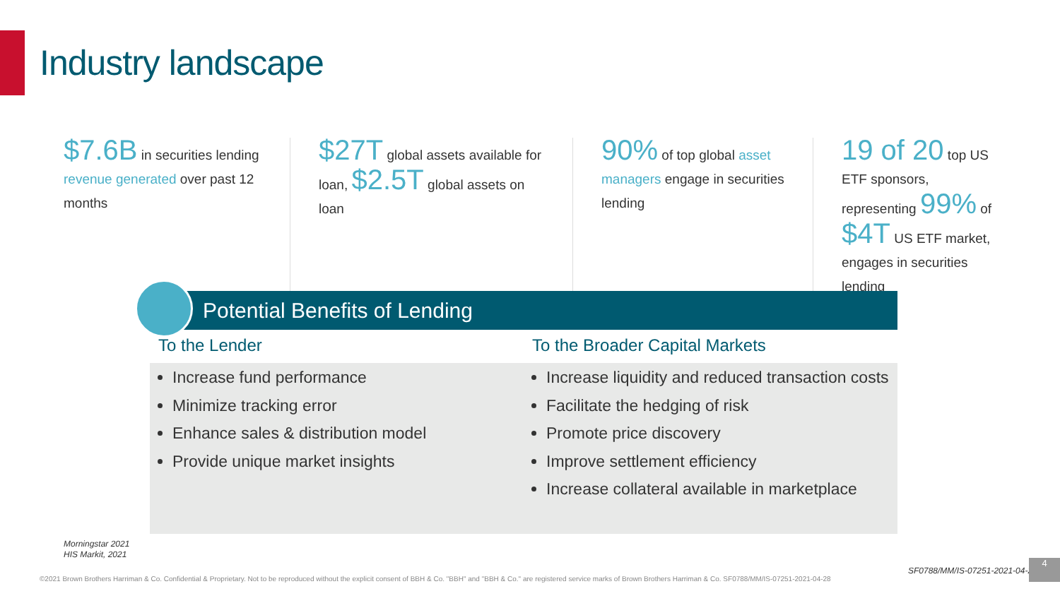Industry landscape
$7.6B in securities lending revenue generated over past 12 months
$27T global assets available for loan, $2.5T global assets on loan
90% of top global asset managers engage in securities lending
19 of 20 top US ETF sponsors, representing 99% of $4T US ETF market, engages in securities lending
Potential Benefits of Lending
To the Lender
Increase fund performance
Minimize tracking error
Enhance sales & distribution model
Provide unique market insights
To the Broader Capital Markets
Increase liquidity and reduced transaction costs
Facilitate the hedging of risk
Promote price discovery
Improve settlement efficiency
Increase collateral available in marketplace
Morningstar 2021
HIS Markit, 2021
SF0788/MM/IS-07251-2021-04-28
4
©2021 Brown Brothers Harriman & Co. Confidential & Proprietary. Not to be reproduced without the explicit consent of BBH & Co. "BBH" and "BBH & Co." are registered service marks of Brown Brothers Harriman & Co. SF0788/MM/IS-07251-2021-04-28